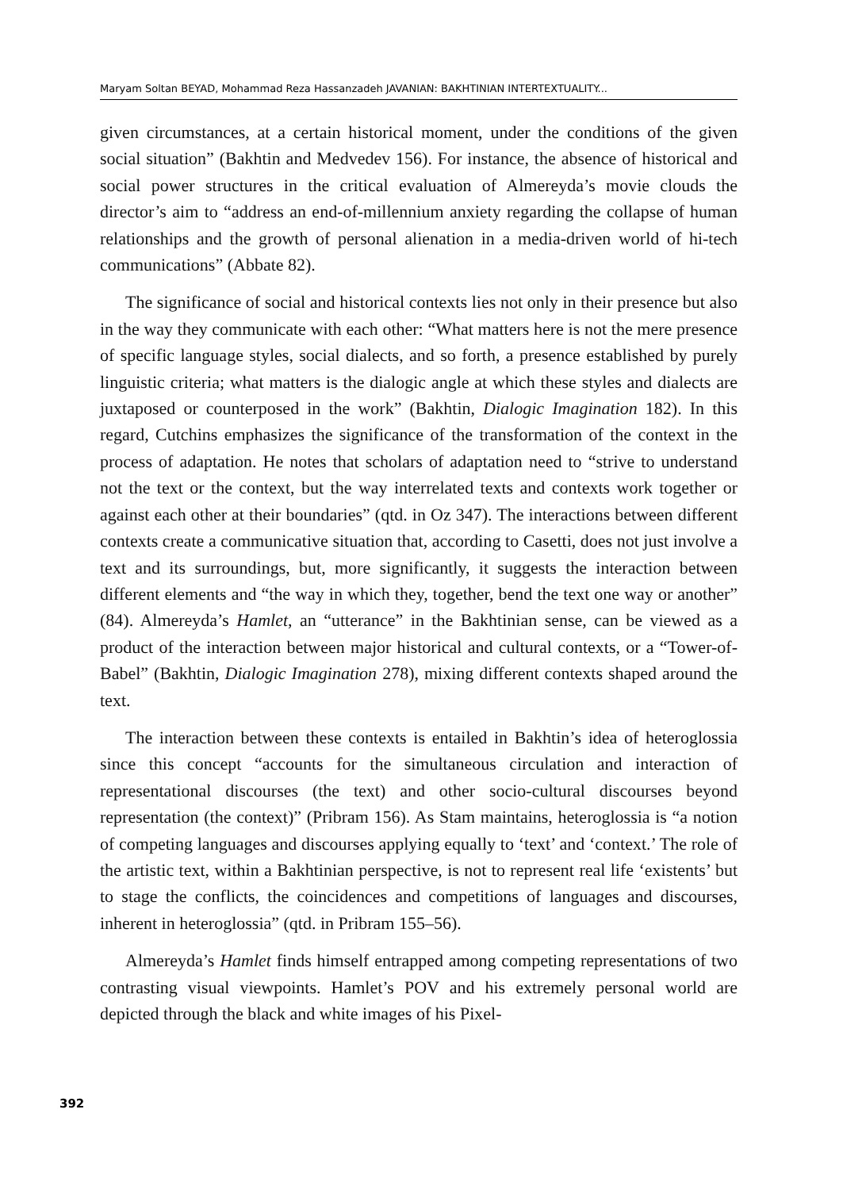Maryam Soltan BEYAD, Mohammad Reza Hassanzadeh JAVANIAN: BAKHTINIAN INTERTEXTUALITY...
given circumstances, at a certain historical moment, under the conditions of the given social situation” (Bakhtin and Medvedev 156). For instance, the absence of historical and social power structures in the critical evaluation of Almereyda’s movie clouds the director’s aim to “address an end-of-millennium anxiety regarding the collapse of human relationships and the growth of personal alienation in a media-driven world of hi-tech communications” (Abbate 82).
The significance of social and historical contexts lies not only in their presence but also in the way they communicate with each other: “What matters here is not the mere presence of specific language styles, social dialects, and so forth, a presence established by purely linguistic criteria; what matters is the dialogic angle at which these styles and dialects are juxtaposed or counterposed in the work” (Bakhtin, Dialogic Imagination 182). In this regard, Cutchins emphasizes the significance of the transformation of the context in the process of adaptation. He notes that scholars of adaptation need to “strive to understand not the text or the context, but the way interrelated texts and contexts work together or against each other at their boundaries” (qtd. in Oz 347). The interactions between different contexts create a communicative situation that, according to Casetti, does not just involve a text and its surroundings, but, more significantly, it suggests the interaction between different elements and “the way in which they, together, bend the text one way or another” (84). Almereyda’s Hamlet, an “utterance” in the Bakhtinian sense, can be viewed as a product of the interaction between major historical and cultural contexts, or a “Tower-of-Babel” (Bakhtin, Dialogic Imagination 278), mixing different contexts shaped around the text.
The interaction between these contexts is entailed in Bakhtin’s idea of heteroglossia since this concept “accounts for the simultaneous circulation and interaction of representational discourses (the text) and other socio-cultural discourses beyond representation (the context)” (Pribram 156). As Stam maintains, heteroglossia is “a notion of competing languages and discourses applying equally to ‘text’ and ‘context.’ The role of the artistic text, within a Bakhtinian perspective, is not to represent real life ‘existents’ but to stage the conflicts, the coincidences and competitions of languages and discourses, inherent in heteroglossia” (qtd. in Pribram 155–56).
Almereyda’s Hamlet finds himself entrapped among competing representations of two contrasting visual viewpoints. Hamlet’s POV and his extremely personal world are depicted through the black and white images of his Pixel-
392